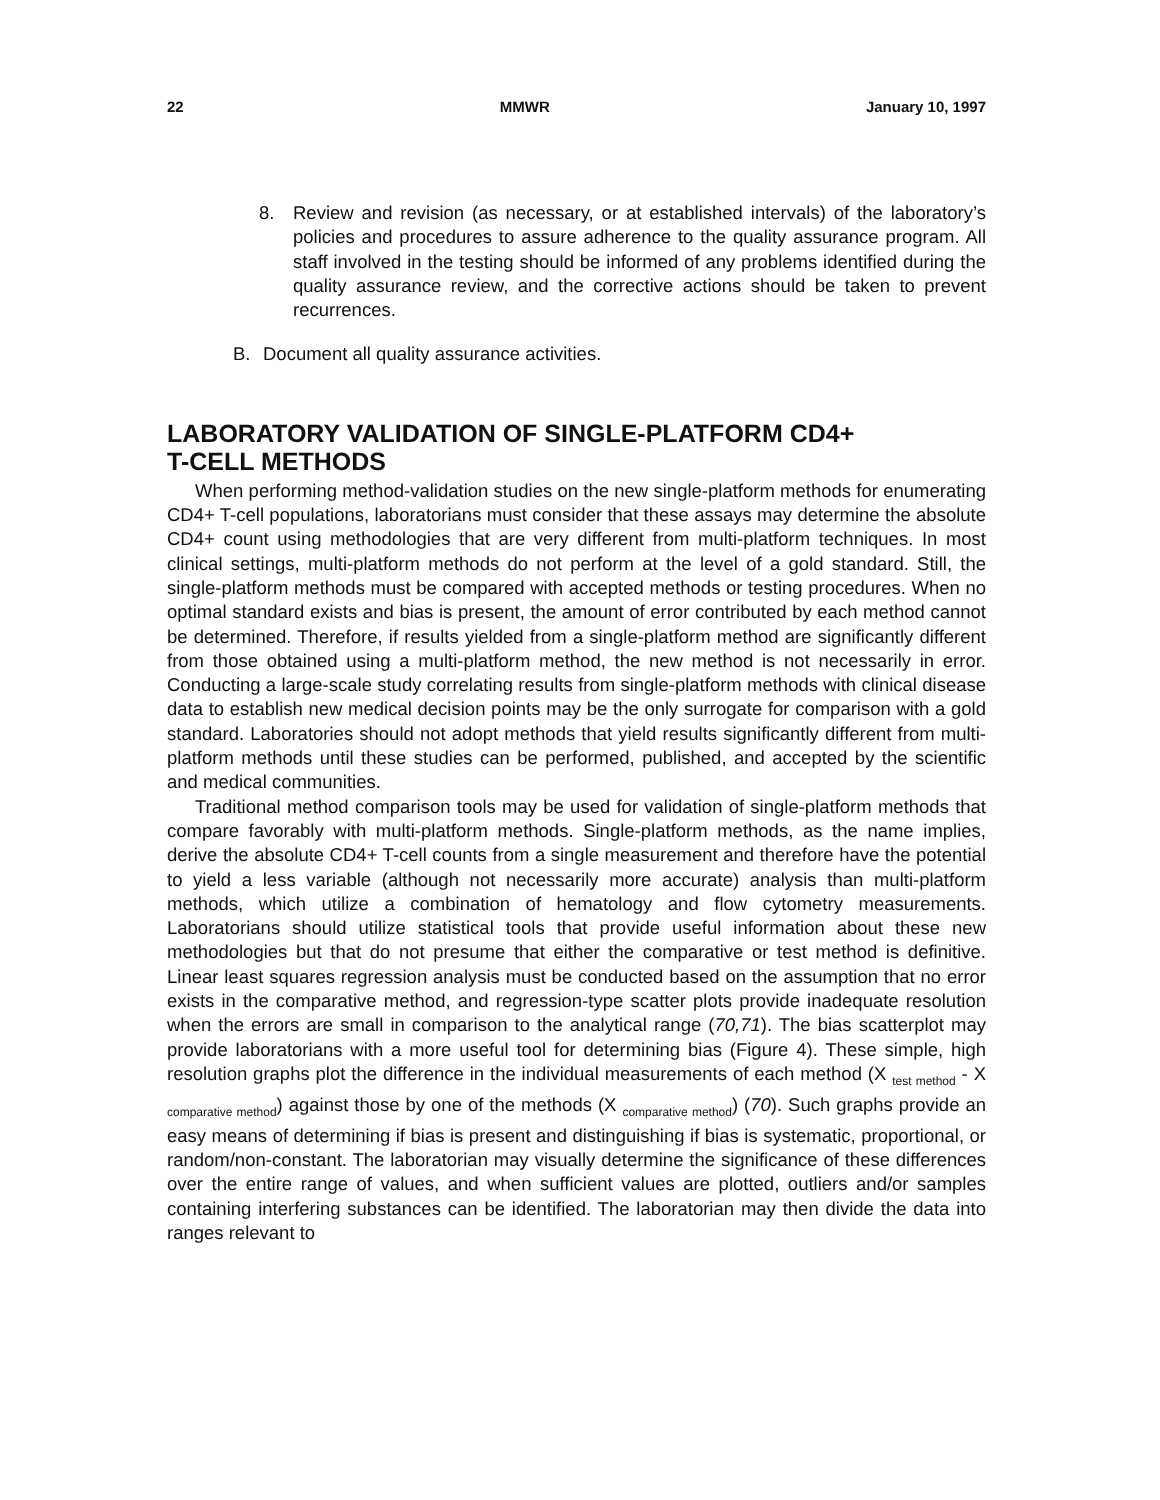22 MMWR January 10, 1997
8. Review and revision (as necessary, or at established intervals) of the laboratory’s policies and procedures to assure adherence to the quality assurance program. All staff involved in the testing should be informed of any problems identified during the quality assurance review, and the corrective actions should be taken to prevent recurrences.
B. Document all quality assurance activities.
LABORATORY VALIDATION OF SINGLE-PLATFORM CD4+
T-CELL METHODS
When performing method-validation studies on the new single-platform methods for enumerating CD4+ T-cell populations, laboratorians must consider that these assays may determine the absolute CD4+ count using methodologies that are very different from multi-platform techniques. In most clinical settings, multi-platform methods do not perform at the level of a gold standard. Still, the single-platform methods must be compared with accepted methods or testing procedures. When no optimal standard exists and bias is present, the amount of error contributed by each method cannot be determined. Therefore, if results yielded from a single-platform method are significantly different from those obtained using a multi-platform method, the new method is not necessarily in error. Conducting a large-scale study correlating results from single-platform methods with clinical disease data to establish new medical decision points may be the only surrogate for comparison with a gold standard. Laboratories should not adopt methods that yield results significantly different from multi-platform methods until these studies can be performed, published, and accepted by the scientific and medical communities.
Traditional method comparison tools may be used for validation of single-platform methods that compare favorably with multi-platform methods. Single-platform methods, as the name implies, derive the absolute CD4+ T-cell counts from a single measurement and therefore have the potential to yield a less variable (although not necessarily more accurate) analysis than multi-platform methods, which utilize a combination of hematology and flow cytometry measurements. Laboratorians should utilize statistical tools that provide useful information about these new methodologies but that do not presume that either the comparative or test method is definitive. Linear least squares regression analysis must be conducted based on the assumption that no error exists in the comparative method, and regression-type scatter plots provide inadequate resolution when the errors are small in comparison to the analytical range (70,71). The bias scatterplot may provide laboratorians with a more useful tool for determining bias (Figure 4). These simple, high resolution graphs plot the difference in the individual measurements of each method (X <sub>test method</sub> - X <sub>comparative method</sub>) against those by one of the methods (X <sub>comparative method</sub>) (70). Such graphs provide an easy means of determining if bias is present and distinguishing if bias is systematic, proportional, or random/non-constant. The laboratorian may visually determine the significance of these differences over the entire range of values, and when sufficient values are plotted, outliers and/or samples containing interfering substances can be identified. The laboratorian may then divide the data into ranges relevant to